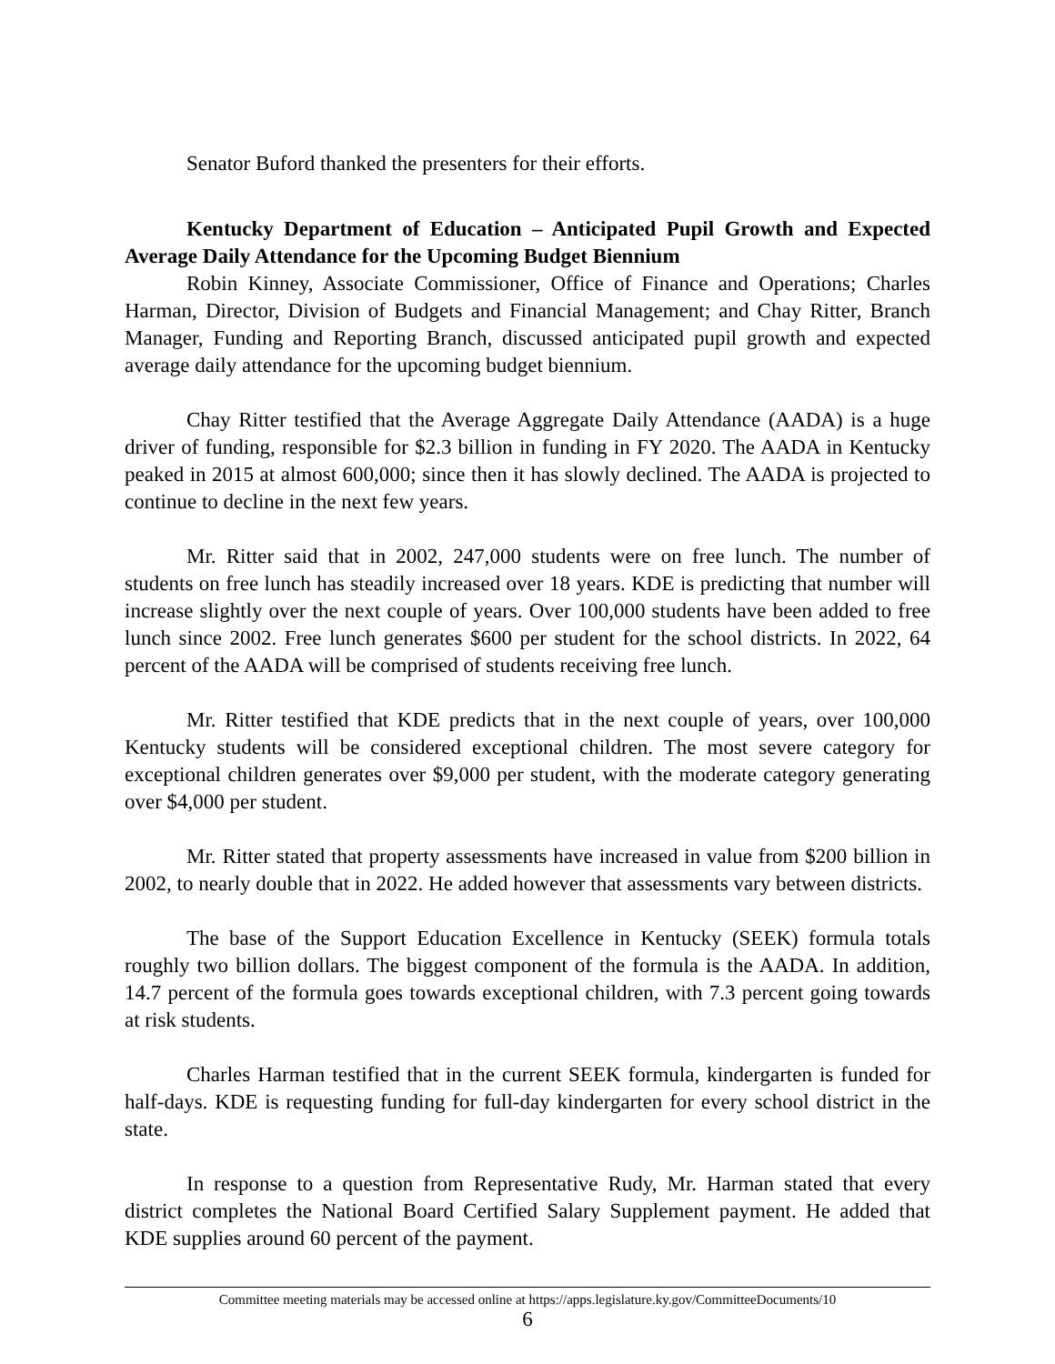Senator Buford thanked the presenters for their efforts.
Kentucky Department of Education – Anticipated Pupil Growth and Expected Average Daily Attendance for the Upcoming Budget Biennium
Robin Kinney, Associate Commissioner, Office of Finance and Operations; Charles Harman, Director, Division of Budgets and Financial Management; and Chay Ritter, Branch Manager, Funding and Reporting Branch, discussed anticipated pupil growth and expected average daily attendance for the upcoming budget biennium.
Chay Ritter testified that the Average Aggregate Daily Attendance (AADA) is a huge driver of funding, responsible for $2.3 billion in funding in FY 2020. The AADA in Kentucky peaked in 2015 at almost 600,000; since then it has slowly declined. The AADA is projected to continue to decline in the next few years.
Mr. Ritter said that in 2002, 247,000 students were on free lunch. The number of students on free lunch has steadily increased over 18 years. KDE is predicting that number will increase slightly over the next couple of years. Over 100,000 students have been added to free lunch since 2002. Free lunch generates $600 per student for the school districts. In 2022, 64 percent of the AADA will be comprised of students receiving free lunch.
Mr. Ritter testified that KDE predicts that in the next couple of years, over 100,000 Kentucky students will be considered exceptional children. The most severe category for exceptional children generates over $9,000 per student, with the moderate category generating over $4,000 per student.
Mr. Ritter stated that property assessments have increased in value from $200 billion in 2002, to nearly double that in 2022. He added however that assessments vary between districts.
The base of the Support Education Excellence in Kentucky (SEEK) formula totals roughly two billion dollars. The biggest component of the formula is the AADA. In addition, 14.7 percent of the formula goes towards exceptional children, with 7.3 percent going towards at risk students.
Charles Harman testified that in the current SEEK formula, kindergarten is funded for half-days. KDE is requesting funding for full-day kindergarten for every school district in the state.
In response to a question from Representative Rudy, Mr. Harman stated that every district completes the National Board Certified Salary Supplement payment. He added that KDE supplies around 60 percent of the payment.
Committee meeting materials may be accessed online at https://apps.legislature.ky.gov/CommitteeDocuments/10
6